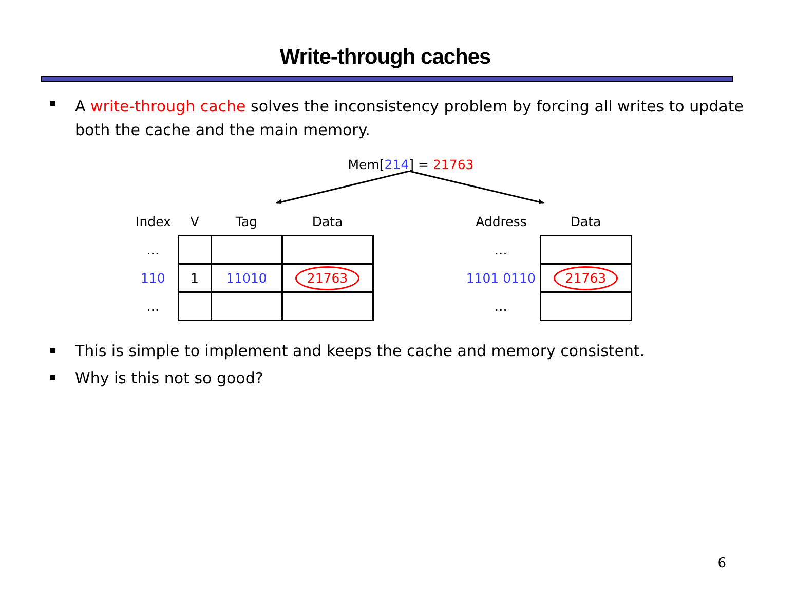Write-through caches
A write-through cache solves the inconsistency problem by forcing all writes to update both the cache and the main memory.
Mem[214] = 21763
| Index | V | Tag | Data |
| … | | | |
| 110 | 1 | 11010 | 21763 |
| … | | | |
| Address | Data |
| … | |
| 1101 0110 | 21763 |
| … | |
This is simple to implement and keeps the cache and memory consistent.
Why is this not so good?
6